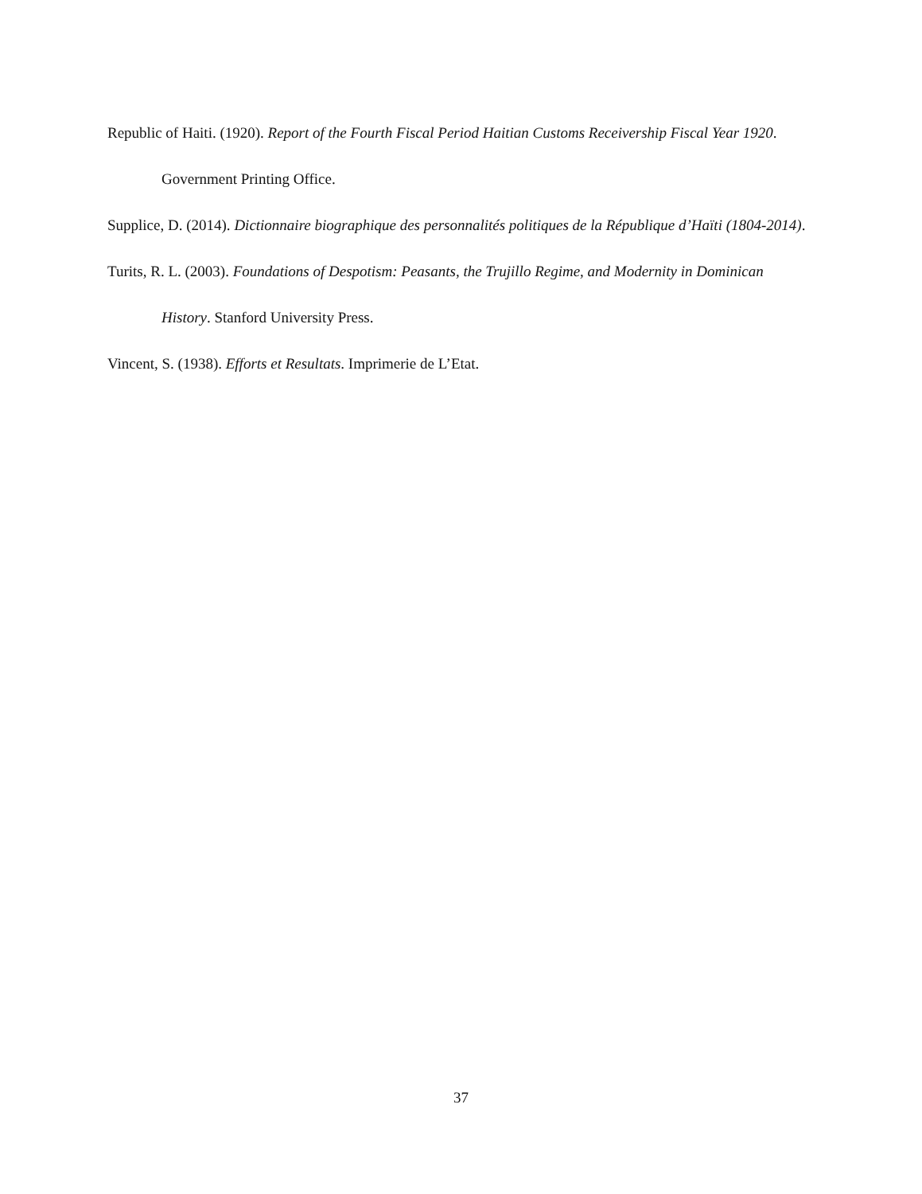Republic of Haiti. (1920). Report of the Fourth Fiscal Period Haitian Customs Receivership Fiscal Year 1920. Government Printing Office.
Supplice, D. (2014). Dictionnaire biographique des personnalités politiques de la République d’Haïti (1804-2014).
Turits, R. L. (2003). Foundations of Despotism: Peasants, the Trujillo Regime, and Modernity in Dominican History. Stanford University Press.
Vincent, S. (1938). Efforts et Resultats. Imprimerie de L’Etat.
37